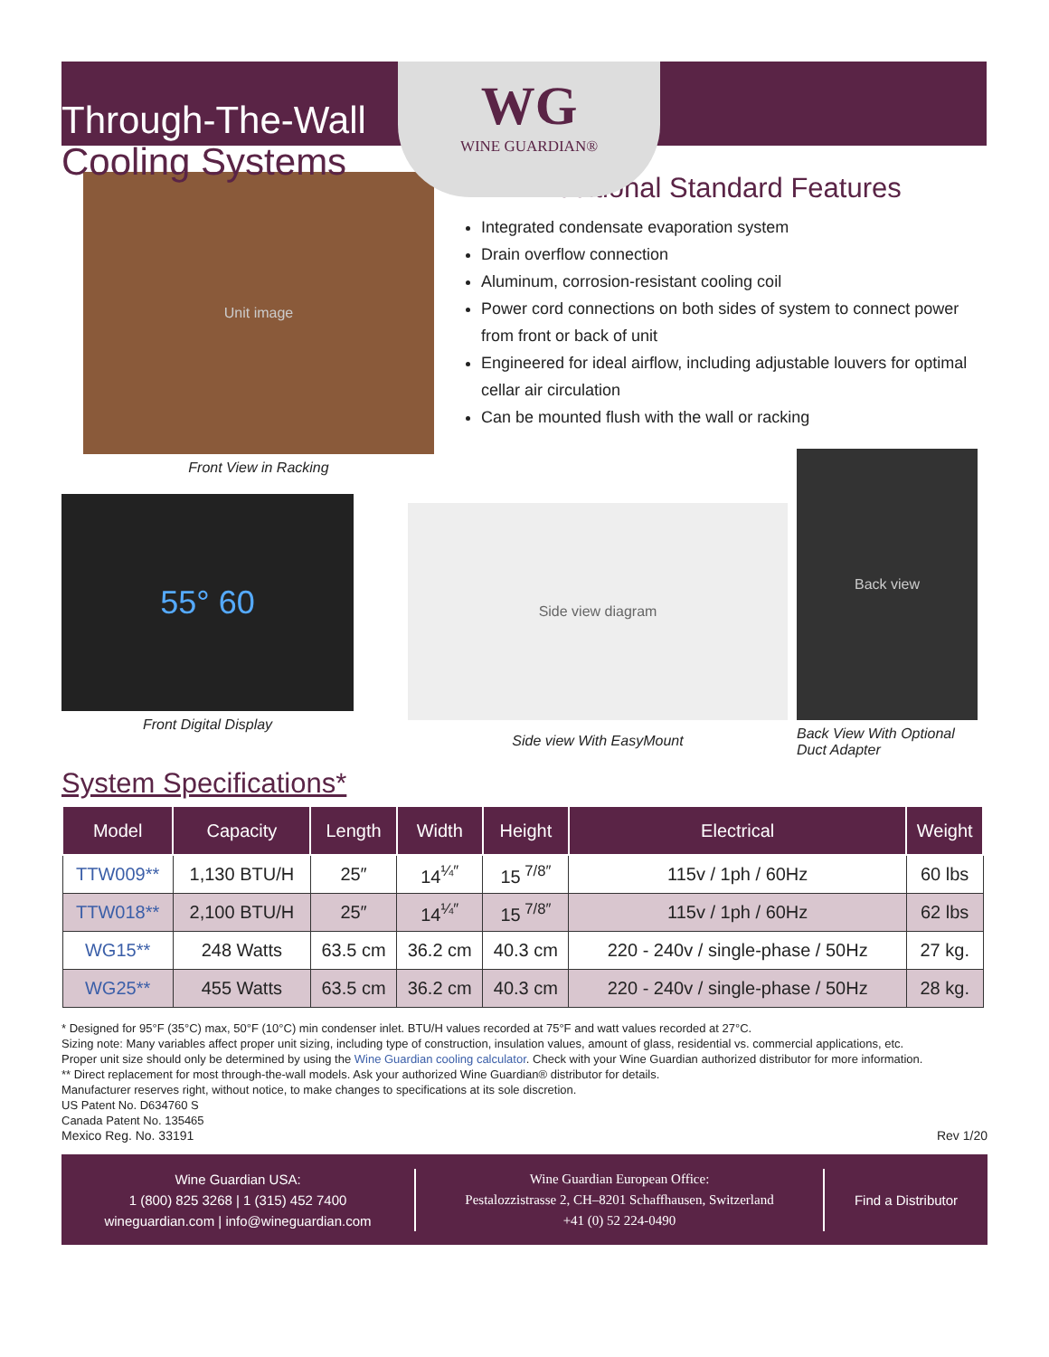WG
WINE GUARDIAN®
Through-The-Wall
Cooling Systems
Unit image
Front View in Racking
Additional Standard Features
Integrated condensate evaporation system
Drain overflow connection
Aluminum, corrosion-resistant cooling coil
Power cord connections on both sides of system to connect power from front or back of unit
Engineered for ideal airflow, including adjustable louvers for optimal cellar air circulation
Can be mounted flush with the wall or racking
55° 60
Front Digital Display
Side view diagram
Side view With EasyMount
Back view
Back View With Optional Duct Adapter
System Specifications*
| Model | Capacity | Length | Width | Height | Electrical | Weight |
| --- | --- | --- | --- | --- | --- | --- |
| TTW009** | 1,130 BTU/H | 25″ | 14<sup>¼″</sup> | 15<sup>7/8″</sup> | 115v / 1ph / 60Hz | 60 lbs |
| TTW018** | 2,100 BTU/H | 25″ | 14<sup>¼″</sup> | 15<sup>7/8″</sup> | 115v / 1ph / 60Hz | 62 lbs |
| WG15** | 248 Watts | 63.5 cm | 36.2 cm | 40.3 cm | 220 - 240v / single-phase / 50Hz | 27 kg. |
| WG25** | 455 Watts | 63.5 cm | 36.2 cm | 40.3 cm | 220 - 240v / single-phase / 50Hz | 28 kg. |
* Designed for 95°F (35°C) max, 50°F (10°C) min condenser inlet. BTU/H values recorded at 75°F and watt values recorded at 27°C.
Sizing note: Many variables affect proper unit sizing, including type of construction, insulation values, amount of glass, residential vs. commercial applications, etc.
Proper unit size should only be determined by using the Wine Guardian cooling calculator. Check with your Wine Guardian authorized distributor for more information.
** Direct replacement for most through-the-wall models. Ask your authorized Wine Guardian® distributor for details.
Manufacturer reserves right, without notice, to make changes to specifications at its sole discretion.
US Patent No. D634760 S
Canada Patent No. 135465
Mexico Reg. No. 33191 Rev 1/20
Wine Guardian USA:
1 (800) 825 3268 | 1 (315) 452 7400
wineguardian.com | info@wineguardian.com
Wine Guardian European Office:
Pestalozzistrasse 2, CH–8201 Schaffhausen, Switzerland
+41 (0) 52 224-0490
Find a Distributor